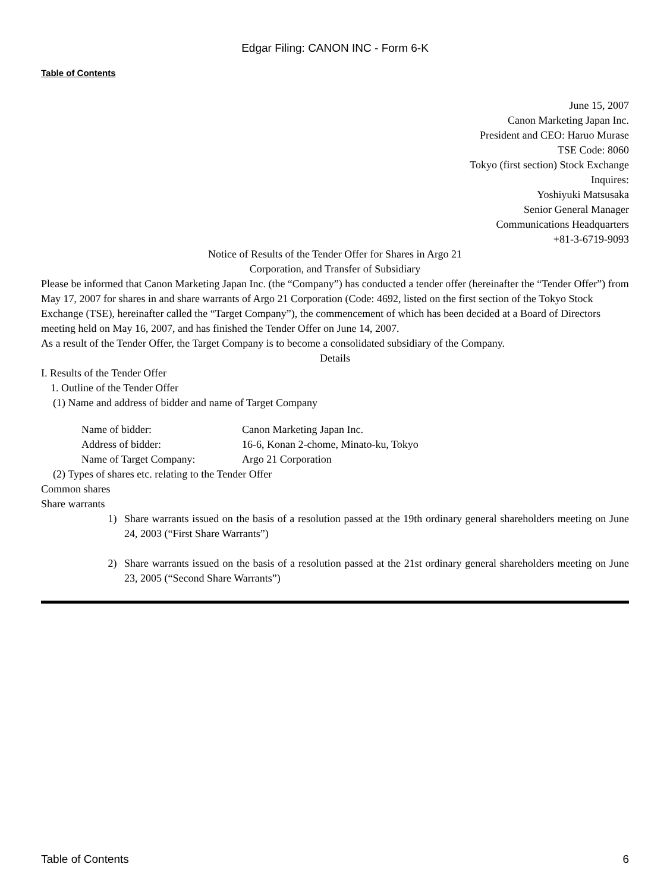Edgar Filing: CANON INC - Form 6-K
Table of Contents
June 15, 2007
Canon Marketing Japan Inc.
President and CEO: Haruo Murase
TSE Code: 8060
Tokyo (first section) Stock Exchange
Inquires:
Yoshiyuki Matsusaka
Senior General Manager
Communications Headquarters
+81-3-6719-9093
Notice of Results of the Tender Offer for Shares in Argo 21
Corporation, and Transfer of Subsidiary
Please be informed that Canon Marketing Japan Inc. (the “Company”) has conducted a tender offer (hereinafter the “Tender Offer”) from May 17, 2007 for shares in and share warrants of Argo 21 Corporation (Code: 4692, listed on the first section of the Tokyo Stock Exchange (TSE), hereinafter called the “Target Company”), the commencement of which has been decided at a Board of Directors meeting held on May 16, 2007, and has finished the Tender Offer on June 14, 2007.
As a result of the Tender Offer, the Target Company is to become a consolidated subsidiary of the Company.
Details
I. Results of the Tender Offer
1. Outline of the Tender Offer
(1) Name and address of bidder and name of Target Company
| Name of bidder: | Canon Marketing Japan Inc. |
| Address of bidder: | 16-6, Konan 2-chome, Minato-ku, Tokyo |
| Name of Target Company: | Argo 21 Corporation |
(2) Types of shares etc. relating to the Tender Offer
Common shares
Share warrants
1) Share warrants issued on the basis of a resolution passed at the 19th ordinary general shareholders meeting on June 24, 2003 (“First Share Warrants”)
2) Share warrants issued on the basis of a resolution passed at the 21st ordinary general shareholders meeting on June 23, 2005 (“Second Share Warrants”)
Table of Contents 6